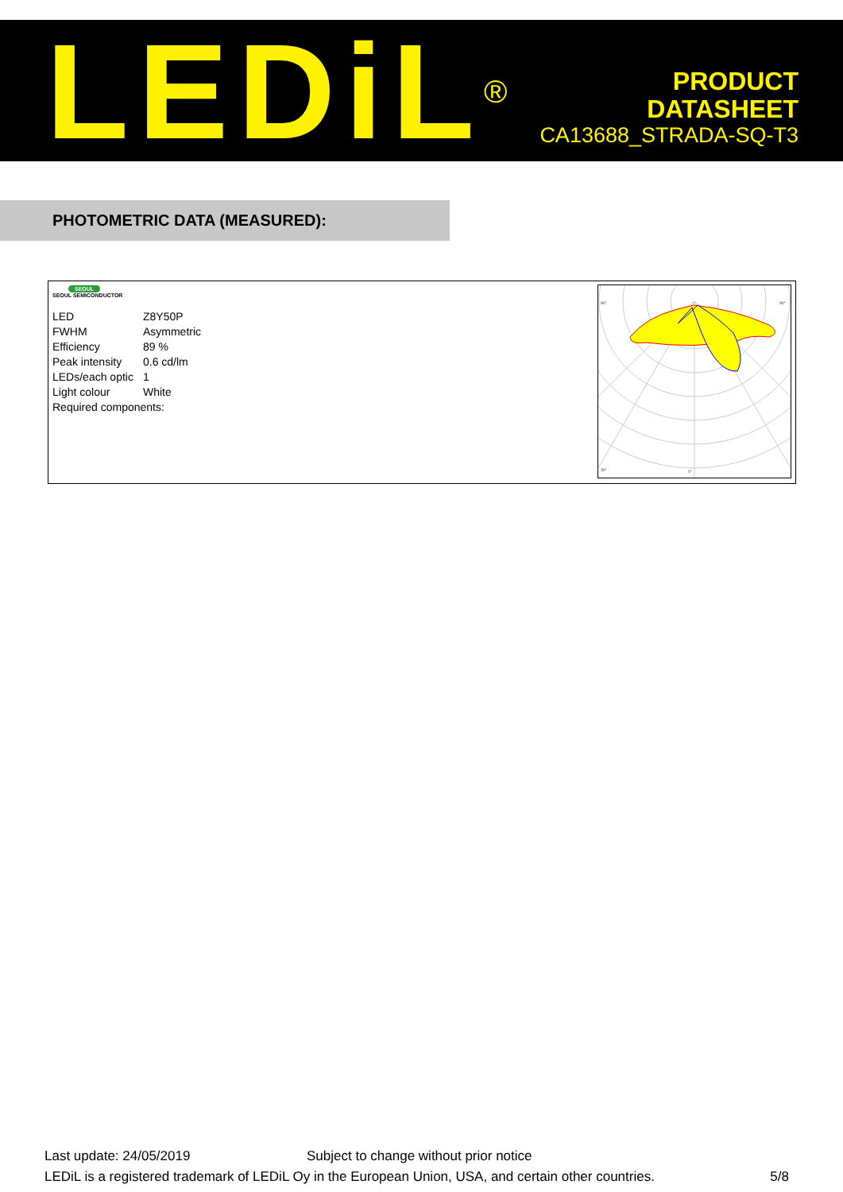LEDiL<sup>®</sup>
PRODUCT
DATASHEET
CA13688_STRADA-SQ-T3
PHOTOMETRIC DATA (MEASURED):
SEOUL
SEOUL SEMICONDUCTOR
| LED | Z8Y50P |
| FWHM | Asymmetric |
| Efficiency | 89 % |
| Peak intensity | 0.6 cd/lm |
| LEDs/each optic | 1 |
| Light colour | White |
| Required components: | |
90°
90°
30°
0°
Last update: 24/05/2019 Subject to change without prior notice
LEDiL is a registered trademark of LEDiL Oy in the European Union, USA, and certain other countries. 5/8